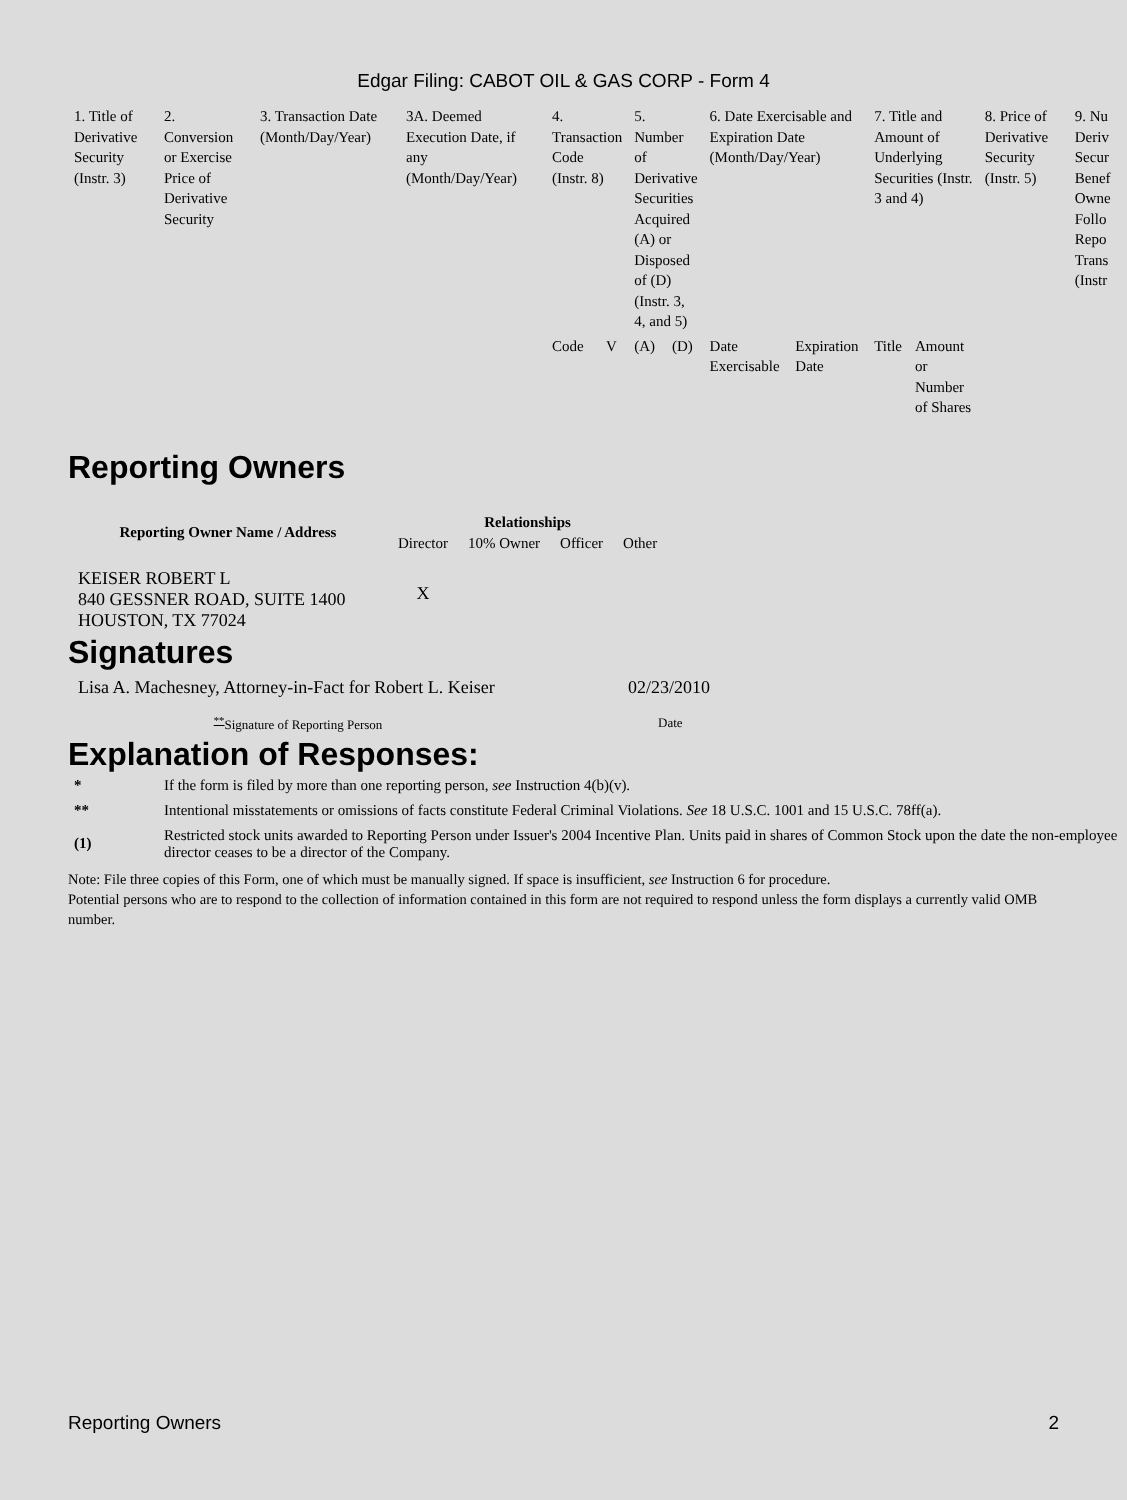Edgar Filing: CABOT OIL & GAS CORP - Form 4
| 1. Title of Derivative Security (Instr. 3) | 2. Conversion or Exercise Price of Derivative Security | 3. Transaction Date (Month/Day/Year) | 3A. Deemed Execution Date, if any (Month/Day/Year) | 4. Transaction Code (Instr. 8) | | 5. Number of Derivative Securities Acquired (A) or Disposed of (D) (Instr. 3, 4, and 5) | | 6. Date Exercisable and Expiration Date (Month/Day/Year) | | 7. Title and Amount of Underlying Securities (Instr. 3 and 4) | | 8. Price of Derivative Security (Instr. 5) | 9. Nu Deriv Secur Benef Owne Follo Repo Trans (Instr |
| | | | | Code | V | (A) | (D) | Date Exercisable | Expiration Date | Title | Amount or Number of Shares | | |
Reporting Owners
| Reporting Owner Name / Address | Relationships | | | |
| --- | --- | --- | --- | --- |
| | Director | 10% Owner | Officer | Other |
| KEISER ROBERT L 840 GESSNER ROAD, SUITE 1400 HOUSTON, TX 77024 | X | | | |
Signatures
| Lisa A. Machesney, Attorney-in-Fact for Robert L. Keiser | 02/23/2010 |
| <sup>**</sup> Signature of Reporting Person | Date |
Explanation of Responses:
| * | If the form is filed by more than one reporting person, see Instruction 4(b)(v). |
| ** | Intentional misstatements or omissions of facts constitute Federal Criminal Violations. See 18 U.S.C. 1001 and 15 U.S.C. 78ff(a). |
| (1) | Restricted stock units awarded to Reporting Person under Issuer's 2004 Incentive Plan. Units paid in shares of Common Stock upon the date the non-employee director ceases to be a director of the Company. |
Note: File three copies of this Form, one of which must be manually signed. If space is insufficient, see Instruction 6 for procedure.
Potential persons who are to respond to the collection of information contained in this form are not required to respond unless the form displays a currently valid OMB number.
Reporting Owners 2